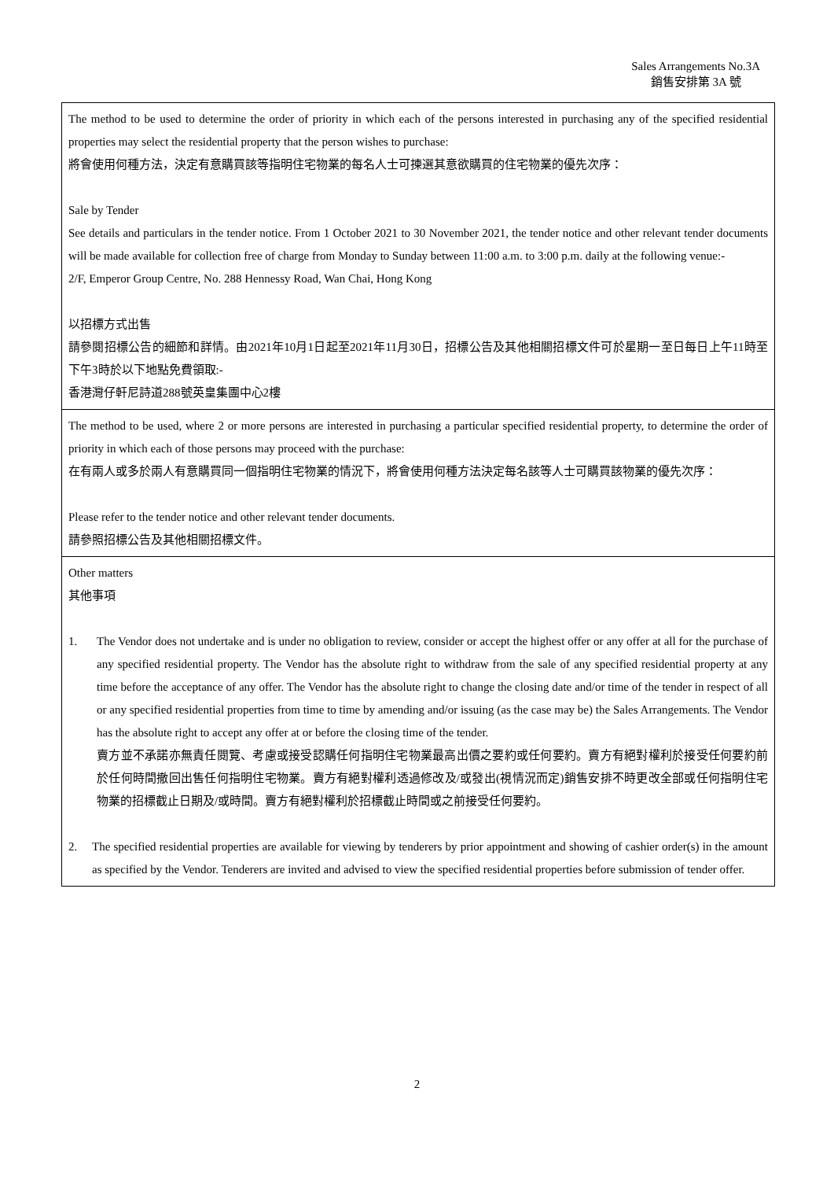Sales Arrangements No.3A
銷售安排第 3A 號
| The method to be used to determine the order of priority in which each of the persons interested in purchasing any of the specified residential properties may select the residential property that the person wishes to purchase: 將會使用何種方法，決定有意購買該等指明住宅物業的每名人士可揀選其意欲購買的住宅物業的優先次序： Sale by Tender See details and particulars in the tender notice. From 1 October 2021 to 30 November 2021, the tender notice and other relevant tender documents will be made available for collection free of charge from Monday to Sunday between 11:00 a.m. to 3:00 p.m. daily at the following venue:- 2/F, Emperor Group Centre, No. 288 Hennessy Road, Wan Chai, Hong Kong 以招標方式出售 請參閱招標公告的細節和詳情。由2021年10月1日起至2021年11月30日，招標公告及其他相關招標文件可於星期一至日每日上午11時至下午3時於以下地點免費領取:- 香港灣仔軒尼詩道288號英皇集團中心2樓 |
| The method to be used, where 2 or more persons are interested in purchasing a particular specified residential property, to determine the order of priority in which each of those persons may proceed with the purchase: 在有兩人或多於兩人有意購買同一個指明住宅物業的情況下，將會使用何種方法決定每名該等人士可購買該物業的優先次序： Please refer to the tender notice and other relevant tender documents. 請參照招標公告及其他相關招標文件。 |
| Other matters 其他事項 1. The Vendor does not undertake and is under no obligation to review, consider or accept the highest offer or any offer at all for the purchase of any specified residential property. The Vendor has the absolute right to withdraw from the sale of any specified residential property at any time before the acceptance of any offer. The Vendor has the absolute right to change the closing date and/or time of the tender in respect of all or any specified residential properties from time to time by amending and/or issuing (as the case may be) the Sales Arrangements. The Vendor has the absolute right to accept any offer at or before the closing time of the tender. 賣方並不承諾亦無責任閱覽、考慮或接受認購任何指明住宅物業最高出價之要約或任何要約。賣方有絕對權利於接受任何要約前於任何時間撤回出售任何指明住宅物業。賣方有絕對權利透過修改及/或發出(視情況而定)銷售安排不時更改全部或任何指明住宅物業的招標截止日期及/或時間。賣方有絕對權利於招標截止時間或之前接受任何要約。 2. The specified residential properties are available for viewing by tenderers by prior appointment and showing of cashier order(s) in the amount as specified by the Vendor. Tenderers are invited and advised to view the specified residential properties before submission of tender offer. |
2